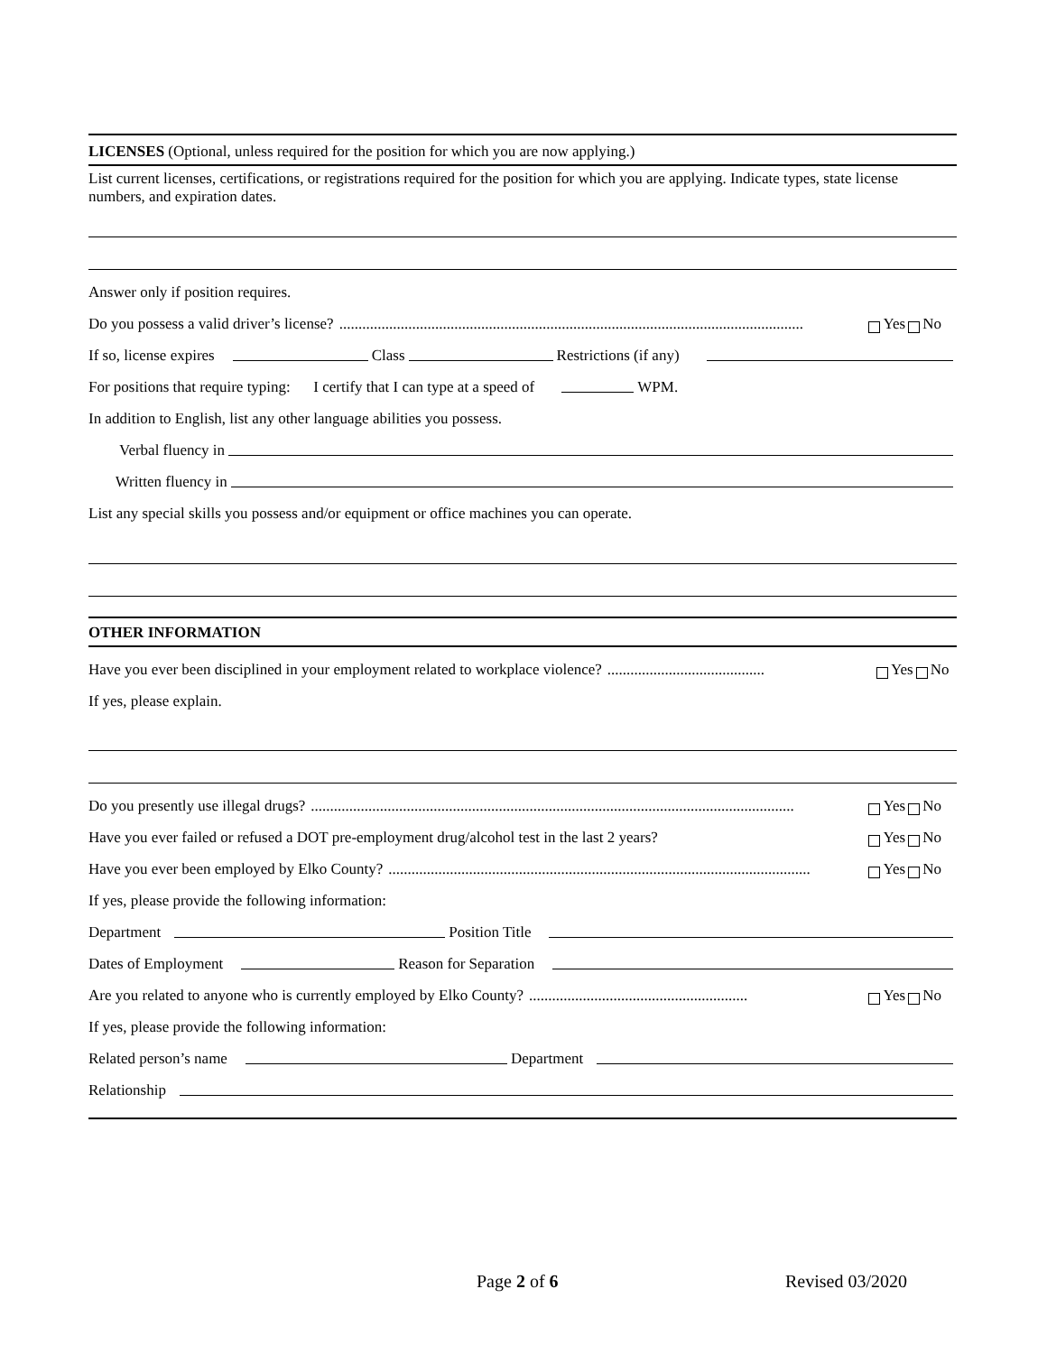LICENSES (Optional, unless required for the position for which you are now applying.)
List current licenses, certifications, or registrations required for the position for which you are applying. Indicate types, state license numbers, and expiration dates.
Answer only if position requires.
Do you possess a valid driver’s license? ......................................................................................................................... Yes No
If so, license expires Class Restrictions (if any)
For positions that require typing: I certify that I can type at a speed of WPM.
In addition to English, list any other language abilities you possess.
Verbal fluency in
Written fluency in
List any special skills you possess and/or equipment or office machines you can operate.
OTHER INFORMATION
Have you ever been disciplined in your employment related to workplace violence? ......................................... Yes No
If yes, please explain.
Do you presently use illegal drugs?.............................................................................................................................. Yes No
Have you ever failed or refused a DOT pre-employment drug/alcohol test in the last 2 years? Yes No
Have you ever been employed by Elko County?.............................................................................................................. Yes No
If yes, please provide the following information:
Department Position Title
Dates of Employment Reason for Separation
Are you related to anyone who is currently employed by Elko County? ......................................................... Yes No
If yes, please provide the following information:
Related person’s name Department
Relationship
Page 2 of 6 Revised 03/2020